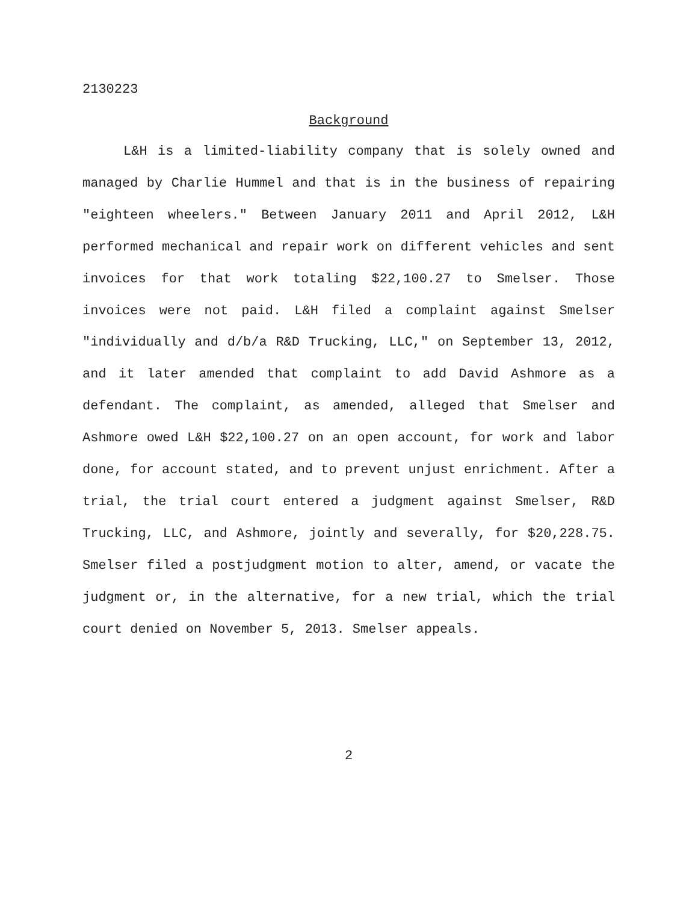2130223
Background
L&H is a limited-liability company that is solely owned and managed by Charlie Hummel and that is in the business of repairing "eighteen wheelers." Between January 2011 and April 2012, L&H performed mechanical and repair work on different vehicles and sent invoices for that work totaling $22,100.27 to Smelser. Those invoices were not paid. L&H filed a complaint against Smelser "individually and d/b/a R&D Trucking, LLC," on September 13, 2012, and it later amended that complaint to add David Ashmore as a defendant. The complaint, as amended, alleged that Smelser and Ashmore owed L&H $22,100.27 on an open account, for work and labor done, for account stated, and to prevent unjust enrichment. After a trial, the trial court entered a judgment against Smelser, R&D Trucking, LLC, and Ashmore, jointly and severally, for $20,228.75. Smelser filed a postjudgment motion to alter, amend, or vacate the judgment or, in the alternative, for a new trial, which the trial court denied on November 5, 2013. Smelser appeals.
2